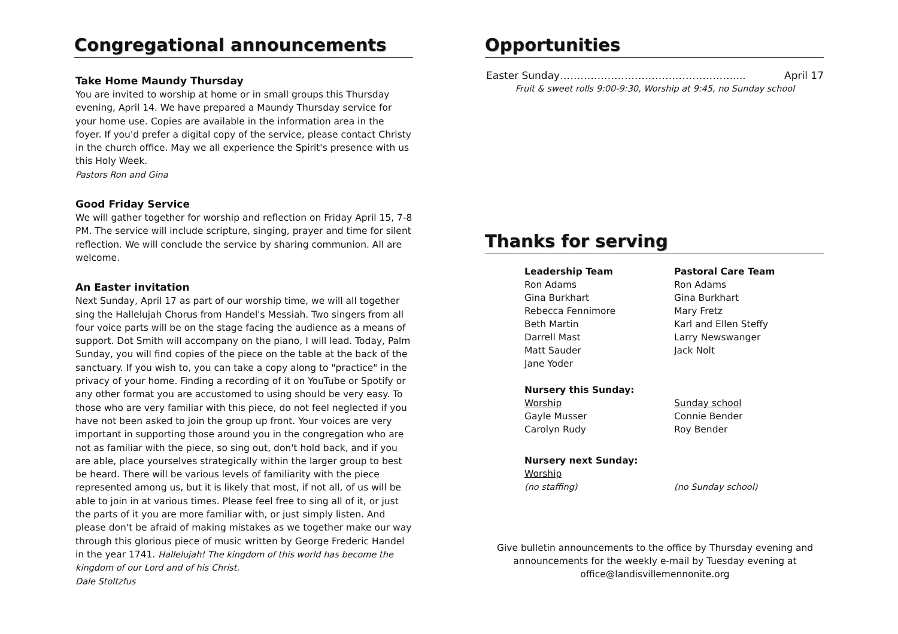Congregational announcements
Take Home Maundy Thursday
You are invited to worship at home or in small groups this Thursday evening, April 14. We have prepared a Maundy Thursday service for your home use. Copies are available in the information area in the foyer. If you'd prefer a digital copy of the service, please contact Christy in the church office. May we all experience the Spirit's presence with us this Holy Week.
Pastors Ron and Gina
Good Friday Service
We will gather together for worship and reflection on Friday April 15, 7-8 PM. The service will include scripture, singing, prayer and time for silent reflection. We will conclude the service by sharing communion. All are welcome.
An Easter invitation
Next Sunday, April 17 as part of our worship time, we will all together sing the Hallelujah Chorus from Handel's Messiah. Two singers from all four voice parts will be on the stage facing the audience as a means of support. Dot Smith will accompany on the piano, I will lead. Today, Palm Sunday, you will find copies of the piece on the table at the back of the sanctuary. If you wish to, you can take a copy along to "practice" in the privacy of your home. Finding a recording of it on YouTube or Spotify or any other format you are accustomed to using should be very easy. To those who are very familiar with this piece, do not feel neglected if you have not been asked to join the group up front. Your voices are very important in supporting those around you in the congregation who are not as familiar with the piece, so sing out, don't hold back, and if you are able, place yourselves strategically within the larger group to best be heard. There will be various levels of familiarity with the piece represented among us, but it is likely that most, if not all, of us will be able to join in at various times. Please feel free to sing all of it, or just the parts of it you are more familiar with, or just simply listen. And please don't be afraid of making mistakes as we together make our way through this glorious piece of music written by George Frederic Handel in the year 1741. Hallelujah! The kingdom of this world has become the kingdom of our Lord and of his Christ.
Dale Stoltzfus
Opportunities
Easter Sunday…………………………………………….... April 17
Fruit & sweet rolls 9:00-9:30, Worship at 9:45, no Sunday school
Thanks for serving
Leadership Team
Ron Adams
Gina Burkhart
Rebecca Fennimore
Beth Martin
Darrell Mast
Matt Sauder
Jane Yoder
Pastoral Care Team
Ron Adams
Gina Burkhart
Mary Fretz
Karl and Ellen Steffy
Larry Newswanger
Jack Nolt
Nursery this Sunday:
Worship
Gayle Musser
Carolyn Rudy
Sunday school
Connie Bender
Roy Bender
Nursery next Sunday:
Worship
(no staffing)
(no Sunday school)
Give bulletin announcements to the office by Thursday evening and announcements for the weekly e-mail by Tuesday evening at office@landisvillemennonite.org